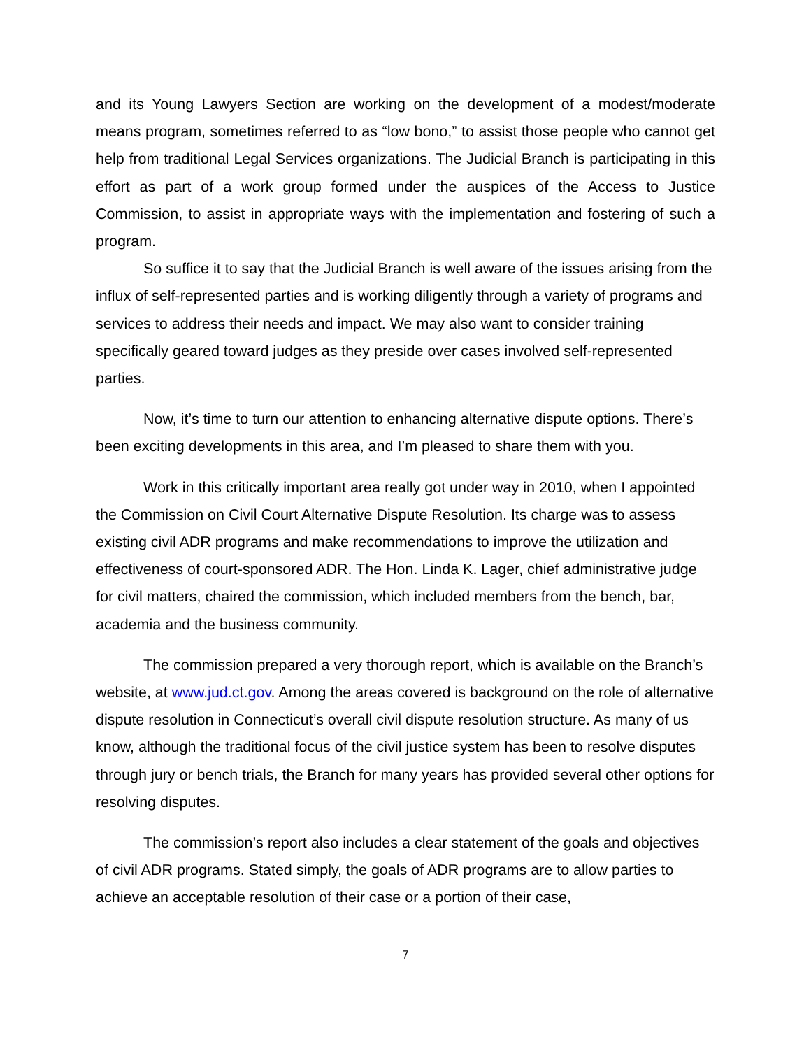and its Young Lawyers Section are working on the development of a modest/moderate means program, sometimes referred to as “low bono,” to assist those people who cannot get help from traditional Legal Services organizations. The Judicial Branch is participating in this effort as part of a work group formed under the auspices of the Access to Justice Commission, to assist in appropriate ways with the implementation and fostering of such a program.
So suffice it to say that the Judicial Branch is well aware of the issues arising from the influx of self-represented parties and is working diligently through a variety of programs and services to address their needs and impact. We may also want to consider training specifically geared toward judges as they preside over cases involved self-represented parties.
Now, it’s time to turn our attention to enhancing alternative dispute options. There’s been exciting developments in this area, and I’m pleased to share them with you.
Work in this critically important area really got under way in 2010, when I appointed the Commission on Civil Court Alternative Dispute Resolution. Its charge was to assess existing civil ADR programs and make recommendations to improve the utilization and effectiveness of court-sponsored ADR. The Hon. Linda K. Lager, chief administrative judge for civil matters, chaired the commission, which included members from the bench, bar, academia and the business community.
The commission prepared a very thorough report, which is available on the Branch’s website, at www.jud.ct.gov. Among the areas covered is background on the role of alternative dispute resolution in Connecticut’s overall civil dispute resolution structure. As many of us know, although the traditional focus of the civil justice system has been to resolve disputes through jury or bench trials, the Branch for many years has provided several other options for resolving disputes.
The commission’s report also includes a clear statement of the goals and objectives of civil ADR programs. Stated simply, the goals of ADR programs are to allow parties to achieve an acceptable resolution of their case or a portion of their case,
7